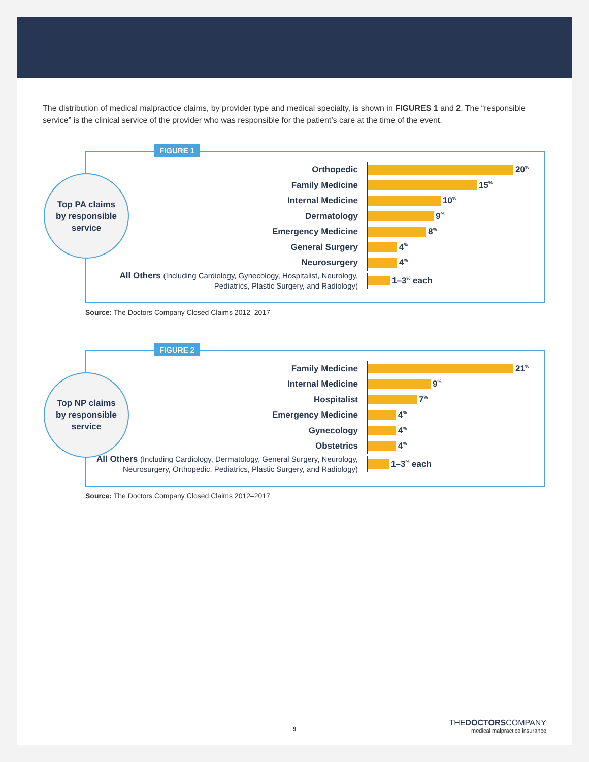The distribution of medical malpractice claims, by provider type and medical specialty, is shown in FIGURES 1 and 2. The “responsible service” is the clinical service of the provider who was responsible for the patient’s care at the time of the event.
FIGURE 1
Top PA claims
by responsible
service
Orthopedic
20<sup>%</sup>
Family Medicine
15<sup>%</sup>
Internal Medicine
10<sup>%</sup>
Dermatology
9<sup>%</sup>
Emergency Medicine
8<sup>%</sup>
General Surgery
4<sup>%</sup>
Neurosurgery
4<sup>%</sup>
All Others (Including Cardiology, Gynecology, Hospitalist, Neurology, Pediatrics, Plastic Surgery, and Radiology)
1–3<sup>%</sup> each
Source: The Doctors Company Closed Claims 2012–2017
FIGURE 2
Top NP claims
by responsible
service
Family Medicine
21<sup>%</sup>
Internal Medicine
9<sup>%</sup>
Hospitalist
7<sup>%</sup>
Emergency Medicine
4<sup>%</sup>
Gynecology
4<sup>%</sup>
Obstetrics
4<sup>%</sup>
All Others (Including Cardiology, Dermatology, General Surgery, Neurology, Neurosurgery, Orthopedic, Pediatrics, Plastic Surgery, and Radiology)
1–3<sup>%</sup> each
Source: The Doctors Company Closed Claims 2012–2017
9
THEDOCTORSCOMPANY
medical malpractice insurance